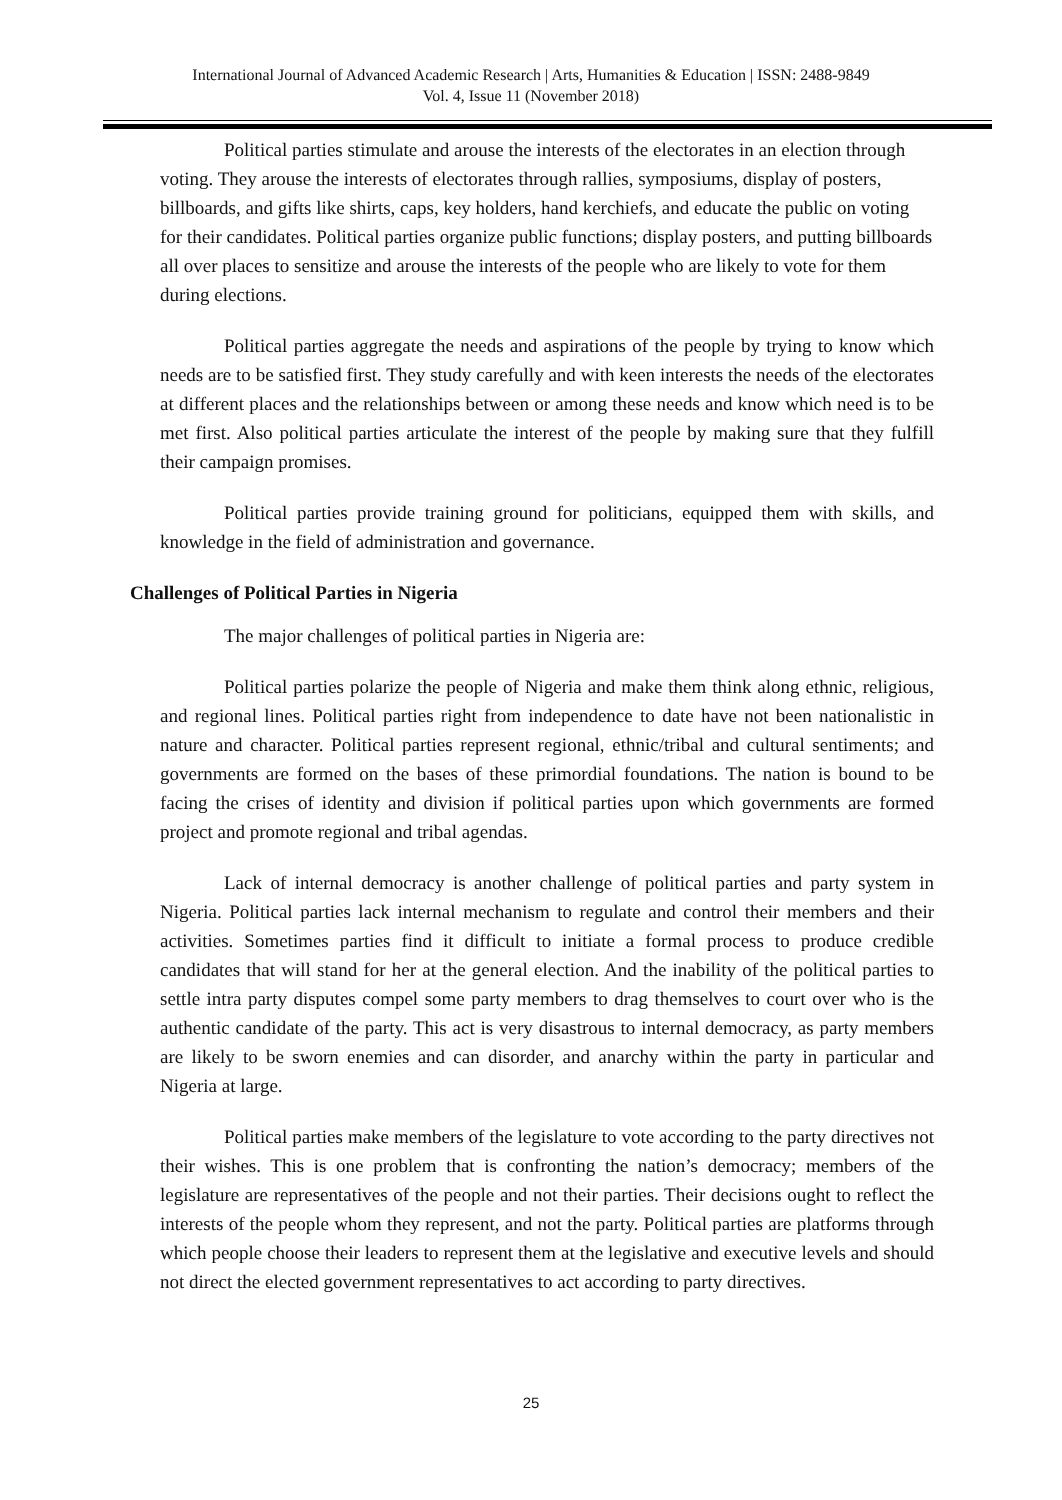International Journal of Advanced Academic Research | Arts, Humanities & Education | ISSN: 2488-9849
Vol. 4, Issue 11 (November 2018)
Political parties stimulate and arouse the interests of the electorates in an election through voting. They arouse the interests of electorates through rallies, symposiums, display of posters, billboards, and gifts like shirts, caps, key holders, hand kerchiefs, and educate the public on voting for their candidates. Political parties organize public functions; display posters, and putting billboards all over places to sensitize and arouse the interests of the people who are likely to vote for them during elections.
Political parties aggregate the needs and aspirations of the people by trying to know which needs are to be satisfied first. They study carefully and with keen interests the needs of the electorates at different places and the relationships between or among these needs and know which need is to be met first. Also political parties articulate the interest of the people by making sure that they fulfill their campaign promises.
Political parties provide training ground for politicians, equipped them with skills, and knowledge in the field of administration and governance.
Challenges of Political Parties in Nigeria
The major challenges of political parties in Nigeria are:
Political parties polarize the people of Nigeria and make them think along ethnic, religious, and regional lines. Political parties right from independence to date have not been nationalistic in nature and character. Political parties represent regional, ethnic/tribal and cultural sentiments; and governments are formed on the bases of these primordial foundations. The nation is bound to be facing the crises of identity and division if political parties upon which governments are formed project and promote regional and tribal agendas.
Lack of internal democracy is another challenge of political parties and party system in Nigeria. Political parties lack internal mechanism to regulate and control their members and their activities. Sometimes parties find it difficult to initiate a formal process to produce credible candidates that will stand for her at the general election. And the inability of the political parties to settle intra party disputes compel some party members to drag themselves to court over who is the authentic candidate of the party. This act is very disastrous to internal democracy, as party members are likely to be sworn enemies and can disorder, and anarchy within the party in particular and Nigeria at large.
Political parties make members of the legislature to vote according to the party directives not their wishes. This is one problem that is confronting the nation’s democracy; members of the legislature are representatives of the people and not their parties. Their decisions ought to reflect the interests of the people whom they represent, and not the party. Political parties are platforms through which people choose their leaders to represent them at the legislative and executive levels and should not direct the elected government representatives to act according to party directives.
25